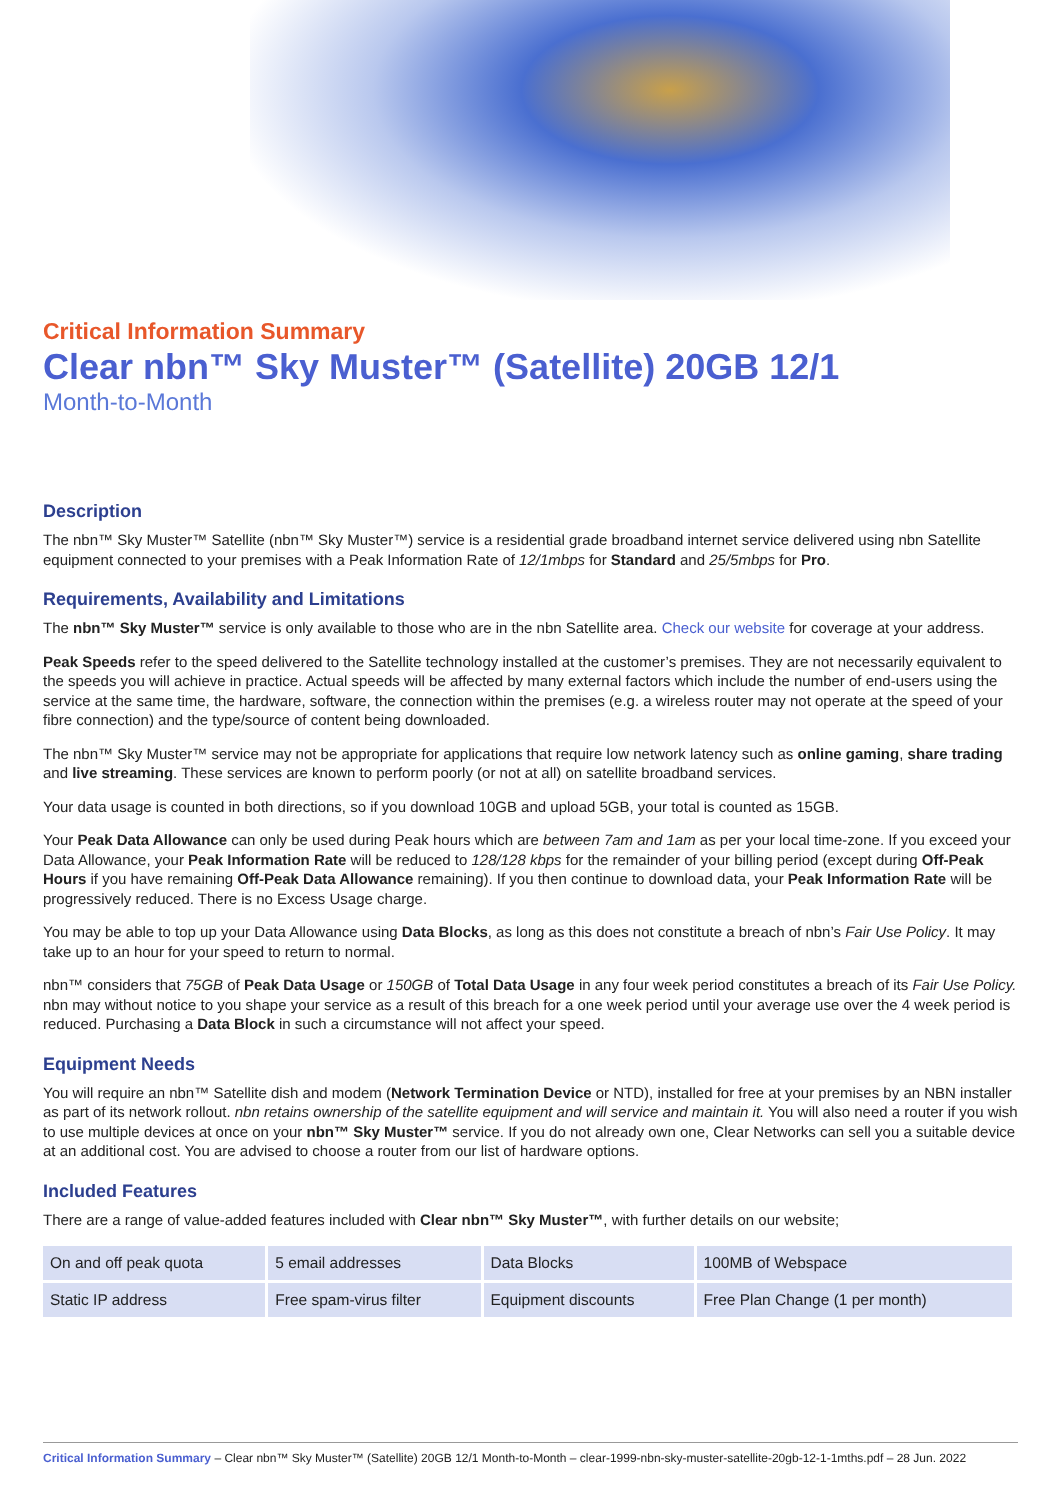Critical Information Summary
Clear nbn™ Sky Muster™ (Satellite) 20GB 12/1
Month-to-Month
Description
The nbn™ Sky Muster™ Satellite (nbn™ Sky Muster™) service is a residential grade broadband internet service delivered using nbn Satellite equipment connected to your premises with a Peak Information Rate of 12/1mbps for Standard and 25/5mbps for Pro.
Requirements, Availability and Limitations
The nbn™ Sky Muster™ service is only available to those who are in the nbn Satellite area. Check our website for coverage at your address.
Peak Speeds refer to the speed delivered to the Satellite technology installed at the customer’s premises. They are not necessarily equivalent to the speeds you will achieve in practice. Actual speeds will be affected by many external factors which include the number of end-users using the service at the same time, the hardware, software, the connection within the premises (e.g. a wireless router may not operate at the speed of your fibre connection) and the type/source of content being downloaded.
The nbn™ Sky Muster™ service may not be appropriate for applications that require low network latency such as online gaming, share trading and live streaming. These services are known to perform poorly (or not at all) on satellite broadband services.
Your data usage is counted in both directions, so if you download 10GB and upload 5GB, your total is counted as 15GB.
Your Peak Data Allowance can only be used during Peak hours which are between 7am and 1am as per your local time-zone. If you exceed your Data Allowance, your Peak Information Rate will be reduced to 128/128 kbps for the remainder of your billing period (except during Off-Peak Hours if you have remaining Off-Peak Data Allowance remaining). If you then continue to download data, your Peak Information Rate will be progressively reduced. There is no Excess Usage charge.
You may be able to top up your Data Allowance using Data Blocks, as long as this does not constitute a breach of nbn’s Fair Use Policy. It may take up to an hour for your speed to return to normal.
nbn™ considers that 75GB of Peak Data Usage or 150GB of Total Data Usage in any four week period constitutes a breach of its Fair Use Policy. nbn may without notice to you shape your service as a result of this breach for a one week period until your average use over the 4 week period is reduced. Purchasing a Data Block in such a circumstance will not affect your speed.
Equipment Needs
You will require an nbn™ Satellite dish and modem (Network Termination Device or NTD), installed for free at your premises by an NBN installer as part of its network rollout. nbn retains ownership of the satellite equipment and will service and maintain it. You will also need a router if you wish to use multiple devices at once on your nbn™ Sky Muster™ service. If you do not already own one, Clear Networks can sell you a suitable device at an additional cost. You are advised to choose a router from our list of hardware options.
Included Features
There are a range of value-added features included with Clear nbn™ Sky Muster™, with further details on our website;
| On and off peak quota | 5 email addresses | Data Blocks | 100MB of Webspace |
| Static IP address | Free spam-virus filter | Equipment discounts | Free Plan Change (1 per month) |
Critical Information Summary – Clear nbn™ Sky Muster™ (Satellite) 20GB 12/1 Month-to-Month – clear-1999-nbn-sky-muster-satellite-20gb-12-1-1mths.pdf – 28 Jun. 2022